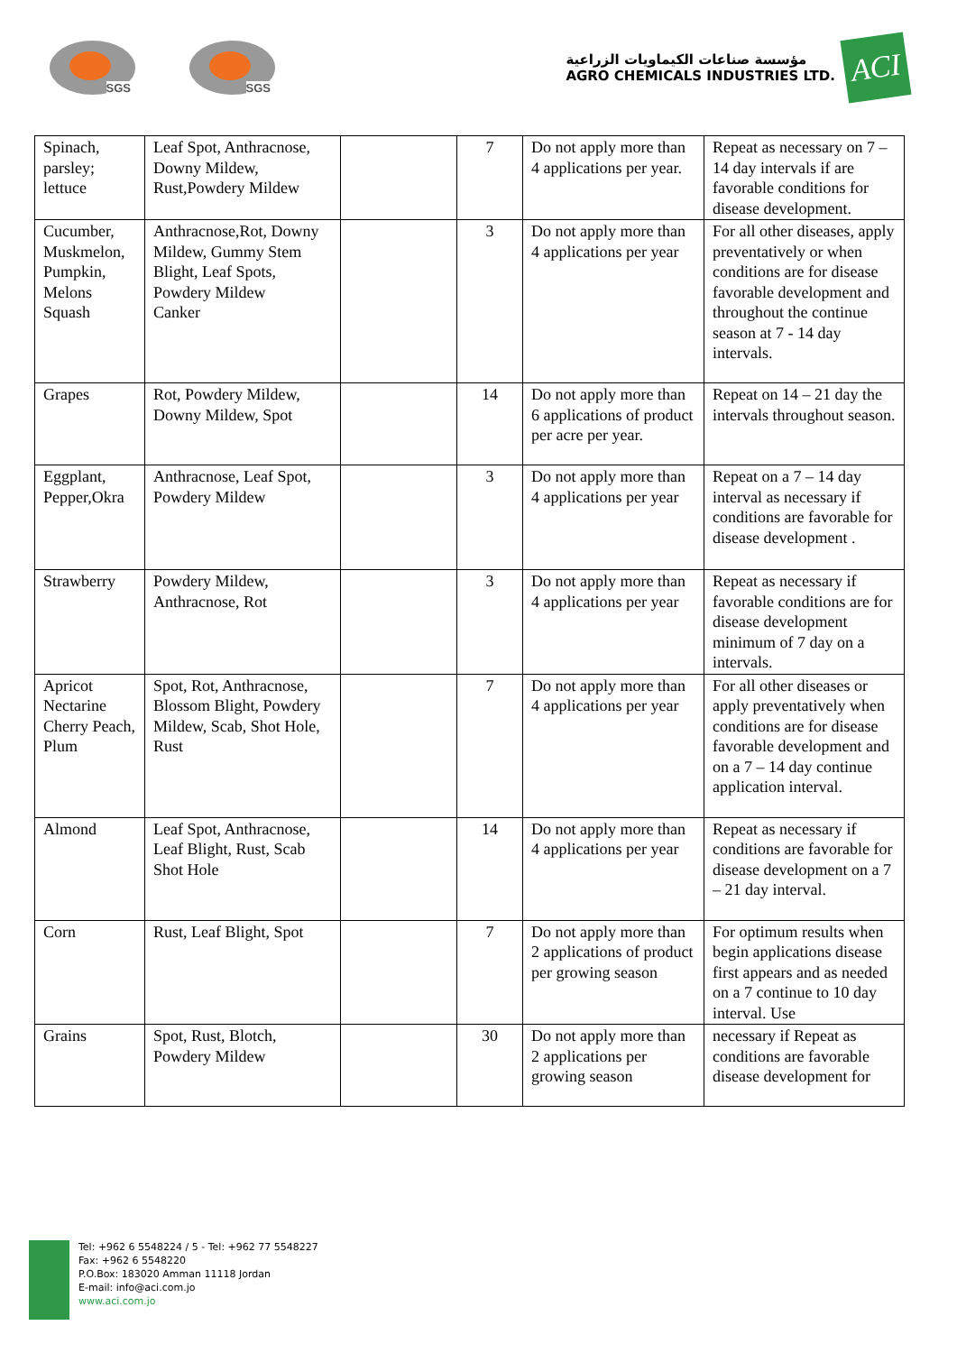SGS
SGS
مؤسسة صناعات الكيماويات الزراعية
AGRO CHEMICALS INDUSTRIES LTD.
ACI
| Spinach, parsley; lettuce | Leaf Spot, Anthracnose, Downy Mildew, Rust,Powdery Mildew | | 7 | Do not apply more than 4 applications per year. | Repeat as necessary on 7 – 14 day intervals if are favorable conditions for disease development. |
| Cucumber, Muskmelon, Pumpkin, Melons Squash | Anthracnose,Rot, Downy Mildew, Gummy Stem Blight, Leaf Spots, Powdery Mildew Canker | | 3 | Do not apply more than 4 applications per year | For all other diseases, apply preventatively or when conditions are for disease favorable development and throughout the continue season at 7 - 14 day intervals. |
| Grapes | Rot, Powdery Mildew, Downy Mildew, Spot | | 14 | Do not apply more than 6 applications of product per acre per year. | Repeat on 14 – 21 day the intervals throughout season. |
| Eggplant, Pepper,Okra | Anthracnose, Leaf Spot, Powdery Mildew | | 3 | Do not apply more than 4 applications per year | Repeat on a 7 – 14 day interval as necessary if conditions are favorable for disease development . |
| Strawberry | Powdery Mildew, Anthracnose, Rot | | 3 | Do not apply more than 4 applications per year | Repeat as necessary if favorable conditions are for disease development minimum of 7 day on a intervals. |
| Apricot Nectarine Cherry Peach, Plum | Spot, Rot, Anthracnose, Blossom Blight, Powdery Mildew, Scab, Shot Hole, Rust | | 7 | Do not apply more than 4 applications per year | For all other diseases or apply preventatively when conditions are for disease favorable development and on a 7 – 14 day continue application interval. |
| Almond | Leaf Spot, Anthracnose, Leaf Blight, Rust, Scab Shot Hole | | 14 | Do not apply more than 4 applications per year | Repeat as necessary if conditions are favorable for disease development on a 7 – 21 day interval. |
| Corn | Rust, Leaf Blight, Spot | | 7 | Do not apply more than 2 applications of product per growing season | For optimum results when begin applications disease first appears and as needed on a 7 continue to 10 day interval. Use |
| Grains | Spot, Rust, Blotch, Powdery Mildew | | 30 | Do not apply more than 2 applications per growing season | necessary if Repeat as conditions are favorable disease development for |
Tel: +962 6 5548224 / 5 - Tel: +962 77 5548227
Fax: +962 6 5548220
P.O.Box: 183020 Amman 11118 Jordan
E-mail: info@aci.com.jo
www.aci.com.jo